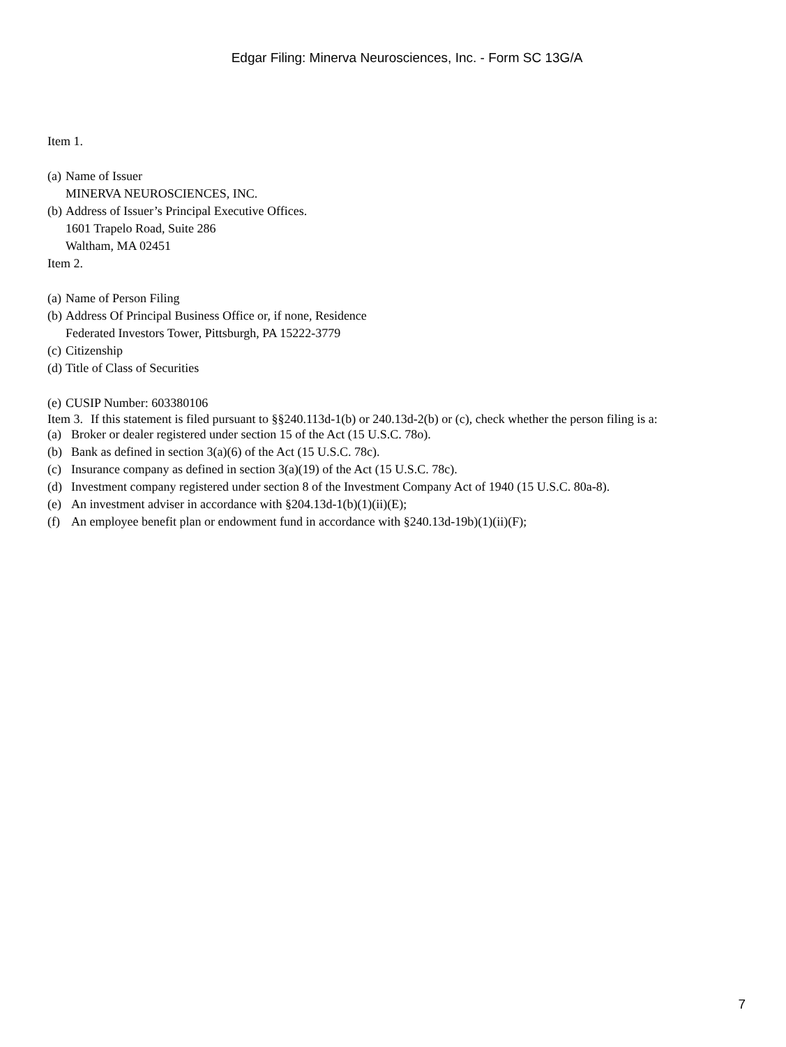Edgar Filing: Minerva Neurosciences, Inc. - Form SC 13G/A
Item 1.
(a) Name of Issuer
MINERVA NEUROSCIENCES, INC.
(b) Address of Issuer’s Principal Executive Offices.
1601 Trapelo Road, Suite 286
Waltham, MA 02451
Item 2.
(a) Name of Person Filing
(b) Address Of Principal Business Office or, if none, Residence
Federated Investors Tower, Pittsburgh, PA 15222-3779
(c) Citizenship
(d) Title of Class of Securities
(e) CUSIP Number: 603380106
Item 3. If this statement is filed pursuant to §§240.113d-1(b) or 240.13d-2(b) or (c), check whether the person filing is a:
(a) Broker or dealer registered under section 15 of the Act (15 U.S.C. 78o).
(b) Bank as defined in section 3(a)(6) of the Act (15 U.S.C. 78c).
(c) Insurance company as defined in section 3(a)(19) of the Act (15 U.S.C. 78c).
(d) Investment company registered under section 8 of the Investment Company Act of 1940 (15 U.S.C. 80a-8).
(e) An investment adviser in accordance with §204.13d-1(b)(1)(ii)(E);
(f) An employee benefit plan or endowment fund in accordance with §240.13d-19b)(1)(ii)(F);
7